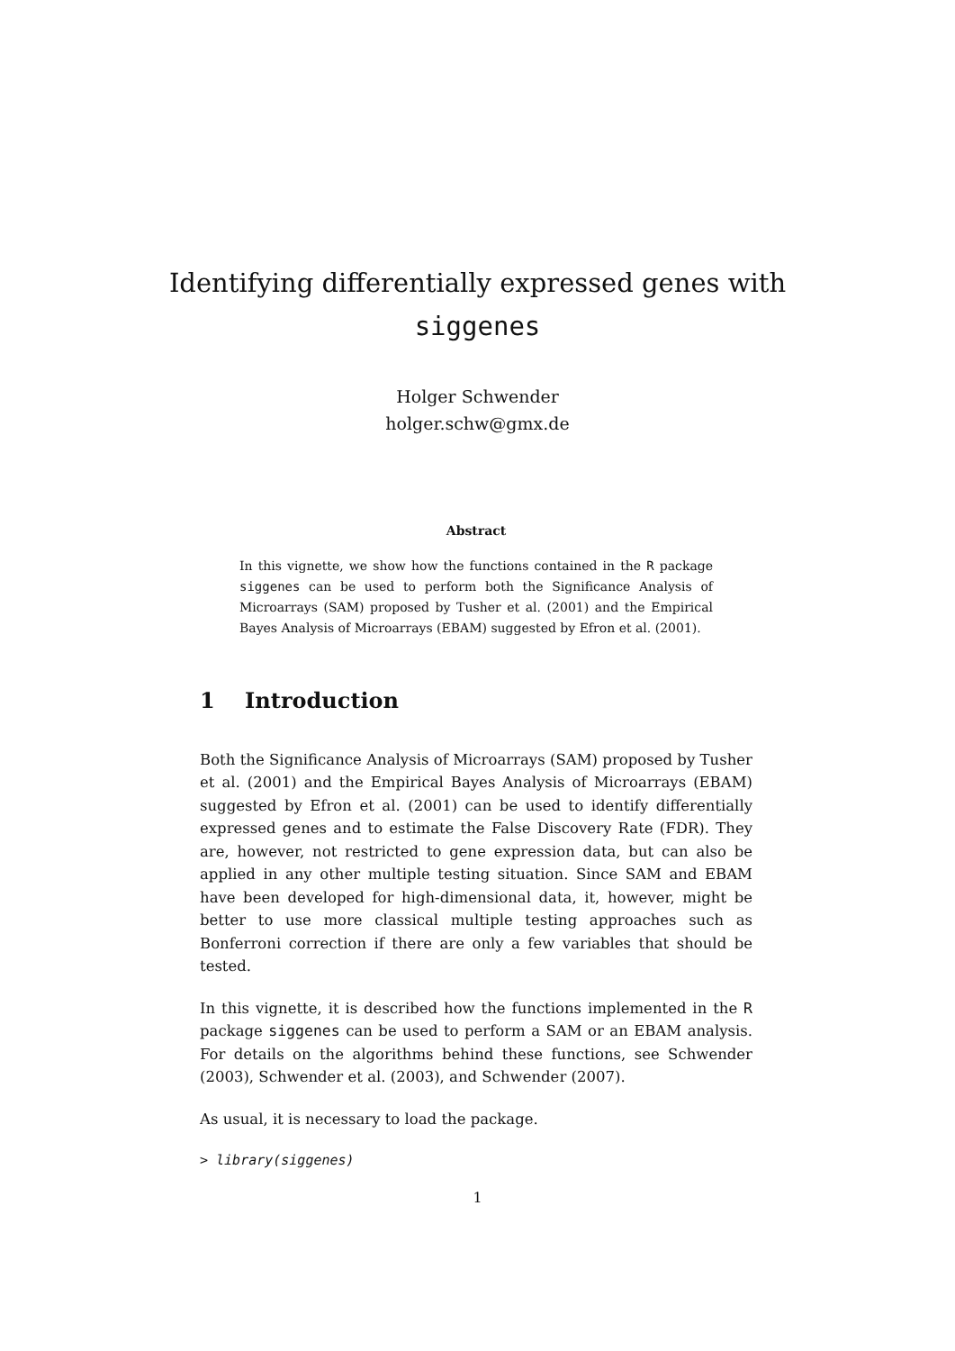Identifying differentially expressed genes with
siggenes
Holger Schwender
holger.schw@gmx.de
Abstract
In this vignette, we show how the functions contained in the R package siggenes can be used to perform both the Significance Analysis of Microarrays (SAM) proposed by Tusher et al. (2001) and the Empirical Bayes Analysis of Microarrays (EBAM) suggested by Efron et al. (2001).
1 Introduction
Both the Significance Analysis of Microarrays (SAM) proposed by Tusher et al. (2001) and the Empirical Bayes Analysis of Microarrays (EBAM) suggested by Efron et al. (2001) can be used to identify differentially expressed genes and to estimate the False Discovery Rate (FDR). They are, however, not restricted to gene expression data, but can also be applied in any other multiple testing situation. Since SAM and EBAM have been developed for high-dimensional data, it, however, might be better to use more classical multiple testing approaches such as Bonferroni correction if there are only a few variables that should be tested.
In this vignette, it is described how the functions implemented in the R package siggenes can be used to perform a SAM or an EBAM analysis. For details on the algorithms behind these functions, see Schwender (2003), Schwender et al. (2003), and Schwender (2007).
As usual, it is necessary to load the package.
> library(siggenes)
1